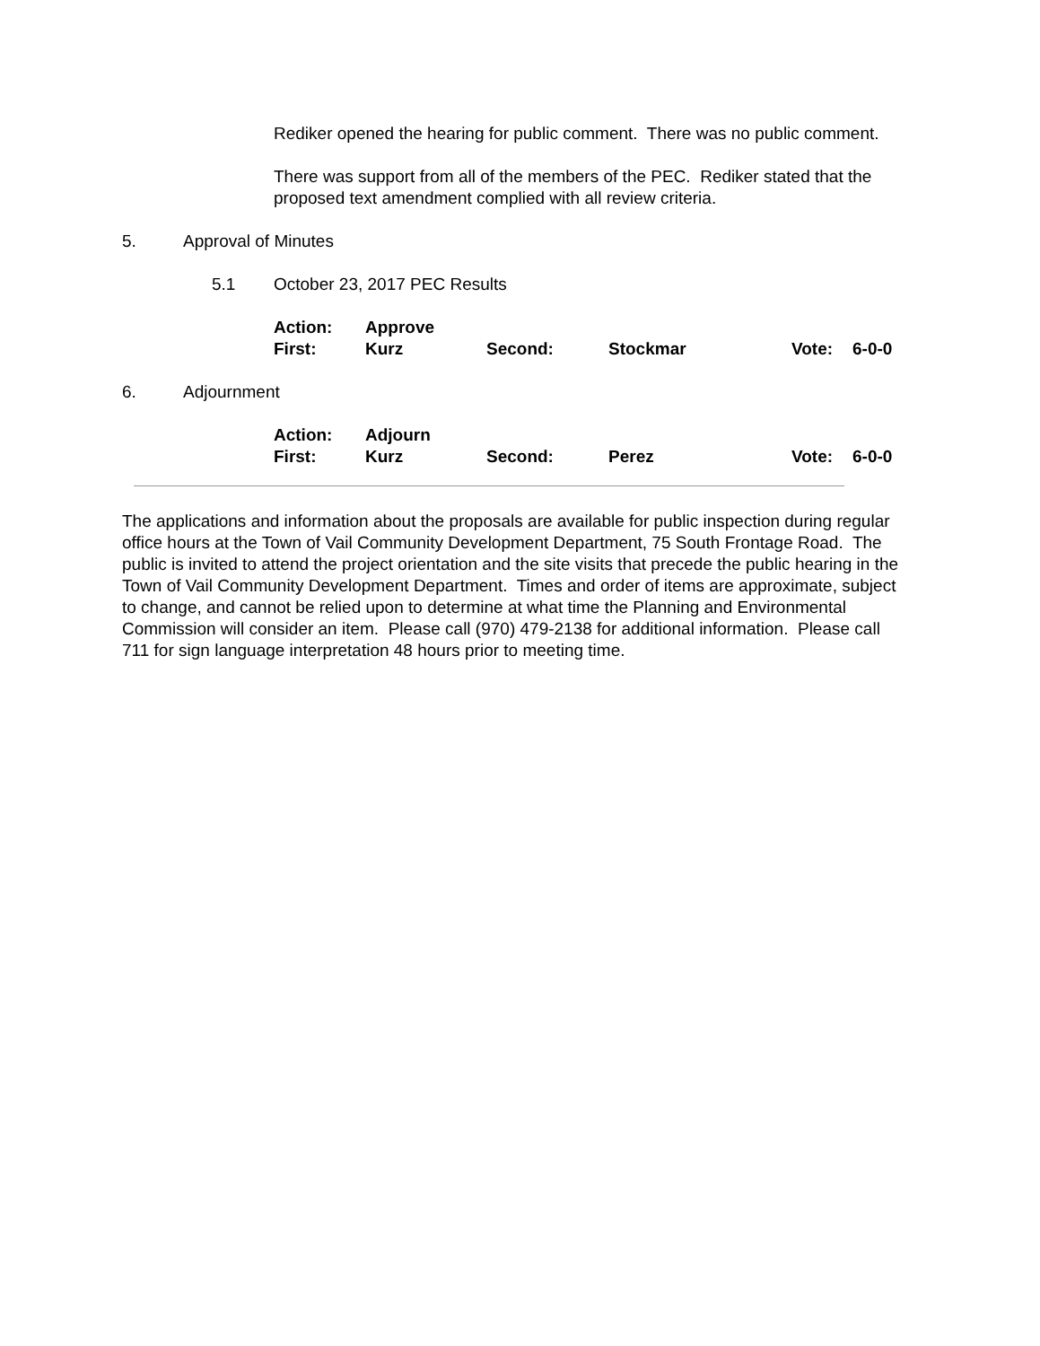Rediker opened the hearing for public comment. There was no public comment.
There was support from all of the members of the PEC. Rediker stated that the proposed text amendment complied with all review criteria.
5. Approval of Minutes
5.1 October 23, 2017 PEC Results
Action: Approve First: Kurz Second: Stockmar Vote: 6-0-0
6. Adjournment
Action: Adjourn First: Kurz Second: Perez Vote: 6-0-0
The applications and information about the proposals are available for public inspection during regular office hours at the Town of Vail Community Development Department, 75 South Frontage Road. The public is invited to attend the project orientation and the site visits that precede the public hearing in the Town of Vail Community Development Department. Times and order of items are approximate, subject to change, and cannot be relied upon to determine at what time the Planning and Environmental Commission will consider an item. Please call (970) 479-2138 for additional information. Please call 711 for sign language interpretation 48 hours prior to meeting time.